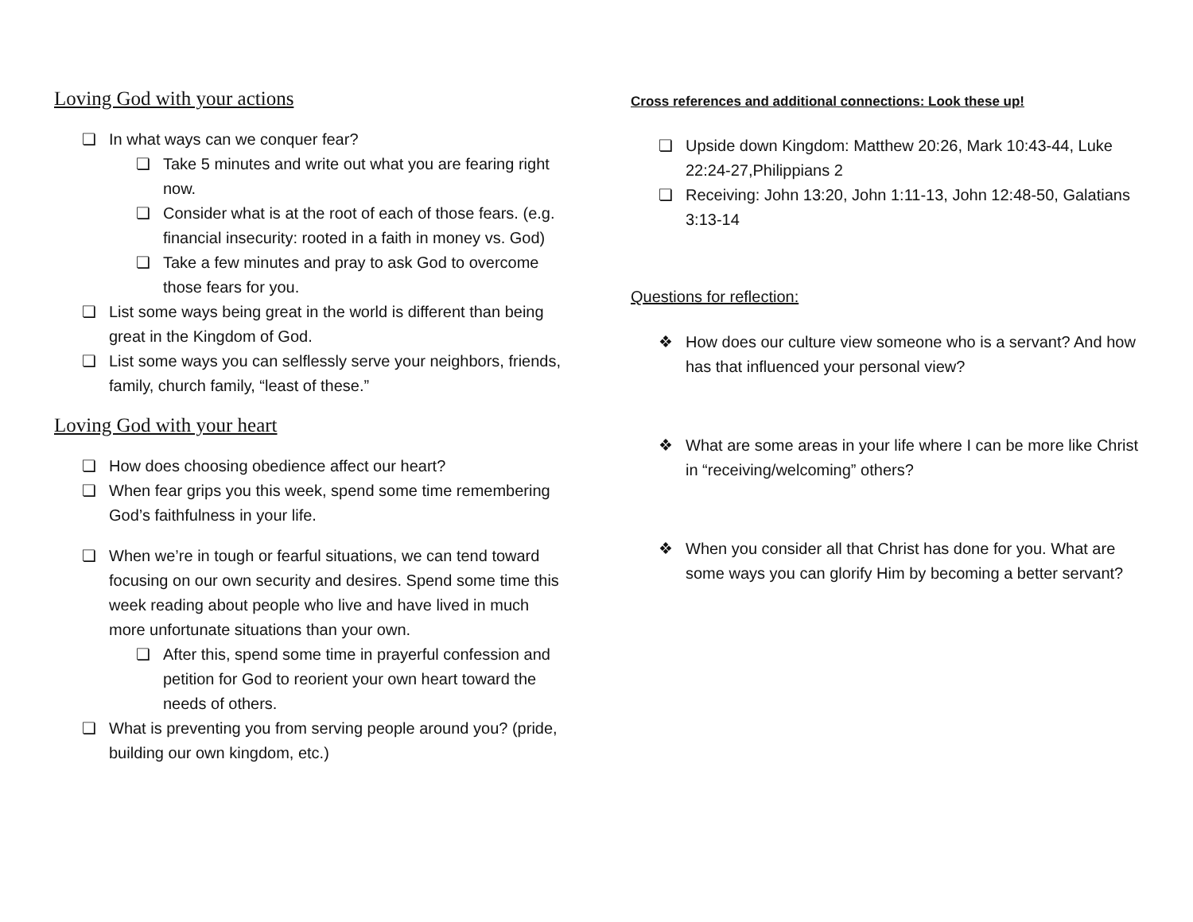Loving God with your actions
❏ In what ways can we conquer fear?
❏ Take 5 minutes and write out what you are fearing right now.
❏ Consider what is at the root of each of those fears. (e.g. financial insecurity: rooted in a faith in money vs. God)
❏ Take a few minutes and pray to ask God to overcome those fears for you.
❏ List some ways being great in the world is different than being great in the Kingdom of God.
❏ List some ways you can selflessly serve your neighbors, friends, family, church family, “least of these.”
Loving God with your heart
❏ How does choosing obedience affect our heart?
❏ When fear grips you this week, spend some time remembering God’s faithfulness in your life.
❏ When we’re in tough or fearful situations, we can tend toward focusing on our own security and desires. Spend some time this week reading about people who live and have lived in much more unfortunate situations than your own.
❏ After this, spend some time in prayerful confession and petition for God to reorient your own heart toward the needs of others.
❏ What is preventing you from serving people around you? (pride, building our own kingdom, etc.)
Cross references and additional connections: Look these up!
❏ Upside down Kingdom: Matthew 20:26, Mark 10:43-44, Luke 22:24-27,Philippians 2
❏ Receiving: John 13:20, John 1:11-13, John 12:48-50, Galatians 3:13-14
Questions for reflection:
❖ How does our culture view someone who is a servant? And how has that influenced your personal view?
❖ What are some areas in your life where I can be more like Christ in “receiving/welcoming” others?
❖ When you consider all that Christ has done for you. What are some ways you can glorify Him by becoming a better servant?